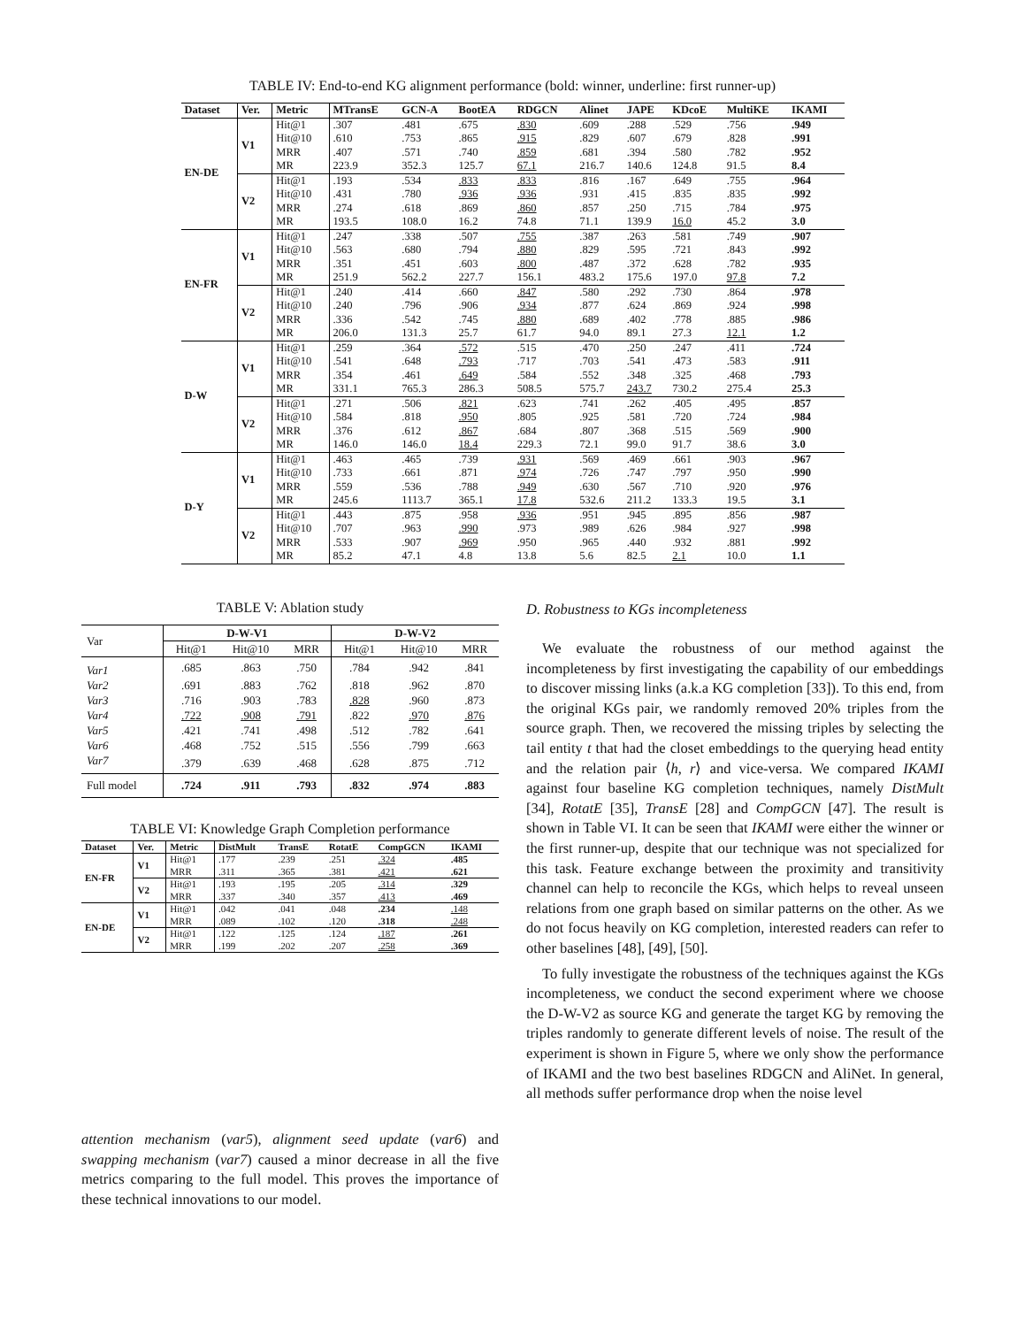TABLE IV: End-to-end KG alignment performance (bold: winner, underline: first runner-up)
| Dataset | Ver. | Metric | MTransE | GCN-A | BootEA | RDGCN | Alinet | JAPE | KDcoE | MultiKE | IKAMI |
| --- | --- | --- | --- | --- | --- | --- | --- | --- | --- | --- | --- |
| EN-DE | V1 | Hit@1 | .307 | .481 | .675 | .830 | .609 | .288 | .529 | .756 | .949 |
| | | Hit@10 | .610 | .753 | .865 | .915 | .829 | .607 | .679 | .828 | .991 |
| | | MRR | .407 | .571 | .740 | .859 | .681 | .394 | .580 | .782 | .952 |
| | | MR | 223.9 | 352.3 | 125.7 | 67.1 | 216.7 | 140.6 | 124.8 | 91.5 | 8.4 |
| | V2 | Hit@1 | .193 | .534 | .833 | .833 | .816 | .167 | .649 | .755 | .964 |
| | | Hit@10 | .431 | .780 | .936 | .936 | .931 | .415 | .835 | .835 | .992 |
| | | MRR | .274 | .618 | .869 | .860 | .857 | .250 | .715 | .784 | .975 |
| | | MR | 193.5 | 108.0 | 16.2 | 74.8 | 71.1 | 139.9 | 16.0 | 45.2 | 3.0 |
| EN-FR | V1 | Hit@1 | .247 | .338 | .507 | .755 | .387 | .263 | .581 | .749 | .907 |
| | | Hit@10 | .563 | .680 | .794 | .880 | .829 | .595 | .721 | .843 | .992 |
| | | MRR | .351 | .451 | .603 | .800 | .487 | .372 | .628 | .782 | .935 |
| | | MR | 251.9 | 562.2 | 227.7 | 156.1 | 483.2 | 175.6 | 197.0 | 97.8 | 7.2 |
| | V2 | Hit@1 | .240 | .414 | .660 | .847 | .580 | .292 | .730 | .864 | .978 |
| | | Hit@10 | .240 | .796 | .906 | .934 | .877 | .624 | .869 | .924 | .998 |
| | | MRR | .336 | .542 | .745 | .880 | .689 | .402 | .778 | .885 | .986 |
| | | MR | 206.0 | 131.3 | 25.7 | 61.7 | 94.0 | 89.1 | 27.3 | 12.1 | 1.2 |
| D-W | V1 | Hit@1 | .259 | .364 | .572 | .515 | .470 | .250 | .247 | .411 | .724 |
| | | Hit@10 | .541 | .648 | .793 | .717 | .703 | .541 | .473 | .583 | .911 |
| | | MRR | .354 | .461 | .649 | .584 | .552 | .348 | .325 | .468 | .793 |
| | | MR | 331.1 | 765.3 | 286.3 | 508.5 | 575.7 | 243.7 | 730.2 | 275.4 | 25.3 |
| | V2 | Hit@1 | .271 | .506 | .821 | .623 | .741 | .262 | .405 | .495 | .857 |
| | | Hit@10 | .584 | .818 | .950 | .805 | .925 | .581 | .720 | .724 | .984 |
| | | MRR | .376 | .612 | .867 | .684 | .807 | .368 | .515 | .569 | .900 |
| | | MR | 146.0 | 146.0 | 18.4 | 229.3 | 72.1 | 99.0 | 91.7 | 38.6 | 3.0 |
| D-Y | V1 | Hit@1 | .463 | .465 | .739 | .931 | .569 | .469 | .661 | .903 | .967 |
| | | Hit@10 | .733 | .661 | .871 | .974 | .726 | .747 | .797 | .950 | .990 |
| | | MRR | .559 | .536 | .788 | .949 | .630 | .567 | .710 | .920 | .976 |
| | | MR | 245.6 | 1113.7 | 365.1 | 17.8 | 532.6 | 211.2 | 133.3 | 19.5 | 3.1 |
| | V2 | Hit@1 | .443 | .875 | .958 | .936 | .951 | .945 | .895 | .856 | .987 |
| | | Hit@10 | .707 | .963 | .990 | .973 | .989 | .626 | .984 | .927 | .998 |
| | | MRR | .533 | .907 | .969 | .950 | .965 | .440 | .932 | .881 | .992 |
| | | MR | 85.2 | 47.1 | 4.8 | 13.8 | 5.6 | 82.5 | 2.1 | 10.0 | 1.1 |
TABLE V: Ablation study
| Var | D-W-V1 | | | D-W-V2 | | |
| | Hit@1 | Hit@10 | MRR | Hit@1 | Hit@10 | MRR |
| Var1 | .685 | .863 | .750 | .784 | .942 | .841 |
| Var2 | .691 | .883 | .762 | .818 | .962 | .870 |
| Var3 | .716 | .903 | .783 | .828 | .960 | .873 |
| Var4 | .722 | .908 | .791 | .822 | .970 | .876 |
| Var5 | .421 | .741 | .498 | .512 | .782 | .641 |
| Var6 | .468 | .752 | .515 | .556 | .799 | .663 |
| Var7 | .379 | .639 | .468 | .628 | .875 | .712 |
| Full model | .724 | .911 | .793 | .832 | .974 | .883 |
TABLE VI: Knowledge Graph Completion performance
| Dataset | Ver. | Metric | DistMult | TransE | RotatE | CompGCN | IKAMI |
| --- | --- | --- | --- | --- | --- | --- | --- |
| EN-FR | V1 | Hit@1 | .177 | .239 | .251 | .324 | .485 |
| | | MRR | .311 | .365 | .381 | .421 | .621 |
| | V2 | Hit@1 | .193 | .195 | .205 | .314 | .329 |
| | | MRR | .337 | .340 | .357 | .413 | .469 |
| EN-DE | V1 | Hit@1 | .042 | .041 | .048 | .234 | .148 |
| | | MRR | .089 | .102 | .120 | .318 | .248 |
| | V2 | Hit@1 | .122 | .125 | .124 | .187 | .261 |
| | | MRR | .199 | .202 | .207 | .258 | .369 |
attention mechanism (var5), alignment seed update (var6) and swapping mechanism (var7) caused a minor decrease in all the five metrics comparing to the full model. This proves the importance of these technical innovations to our model.
D. Robustness to KGs incompleteness
We evaluate the robustness of our method against the incompleteness by first investigating the capability of our embeddings to discover missing links (a.k.a KG completion [33]). To this end, from the original KGs pair, we randomly removed 20% triples from the source graph. Then, we recovered the missing triples by selecting the tail entity t that had the closet embeddings to the querying head entity and the relation pair ⟨h, r⟩ and vice-versa. We compared IKAMI against four baseline KG completion techniques, namely DistMult [34], RotatE [35], TransE [28] and CompGCN [47]. The result is shown in Table VI. It can be seen that IKAMI were either the winner or the first runner-up, despite that our technique was not specialized for this task. Feature exchange between the proximity and transitivity channel can help to reconcile the KGs, which helps to reveal unseen relations from one graph based on similar patterns on the other. As we do not focus heavily on KG completion, interested readers can refer to other baselines [48], [49], [50].
To fully investigate the robustness of the techniques against the KGs incompleteness, we conduct the second experiment where we choose the D-W-V2 as source KG and generate the target KG by removing the triples randomly to generate different levels of noise. The result of the experiment is shown in Figure 5, where we only show the performance of IKAMI and the two best baselines RDGCN and AliNet. In general, all methods suffer performance drop when the noise level